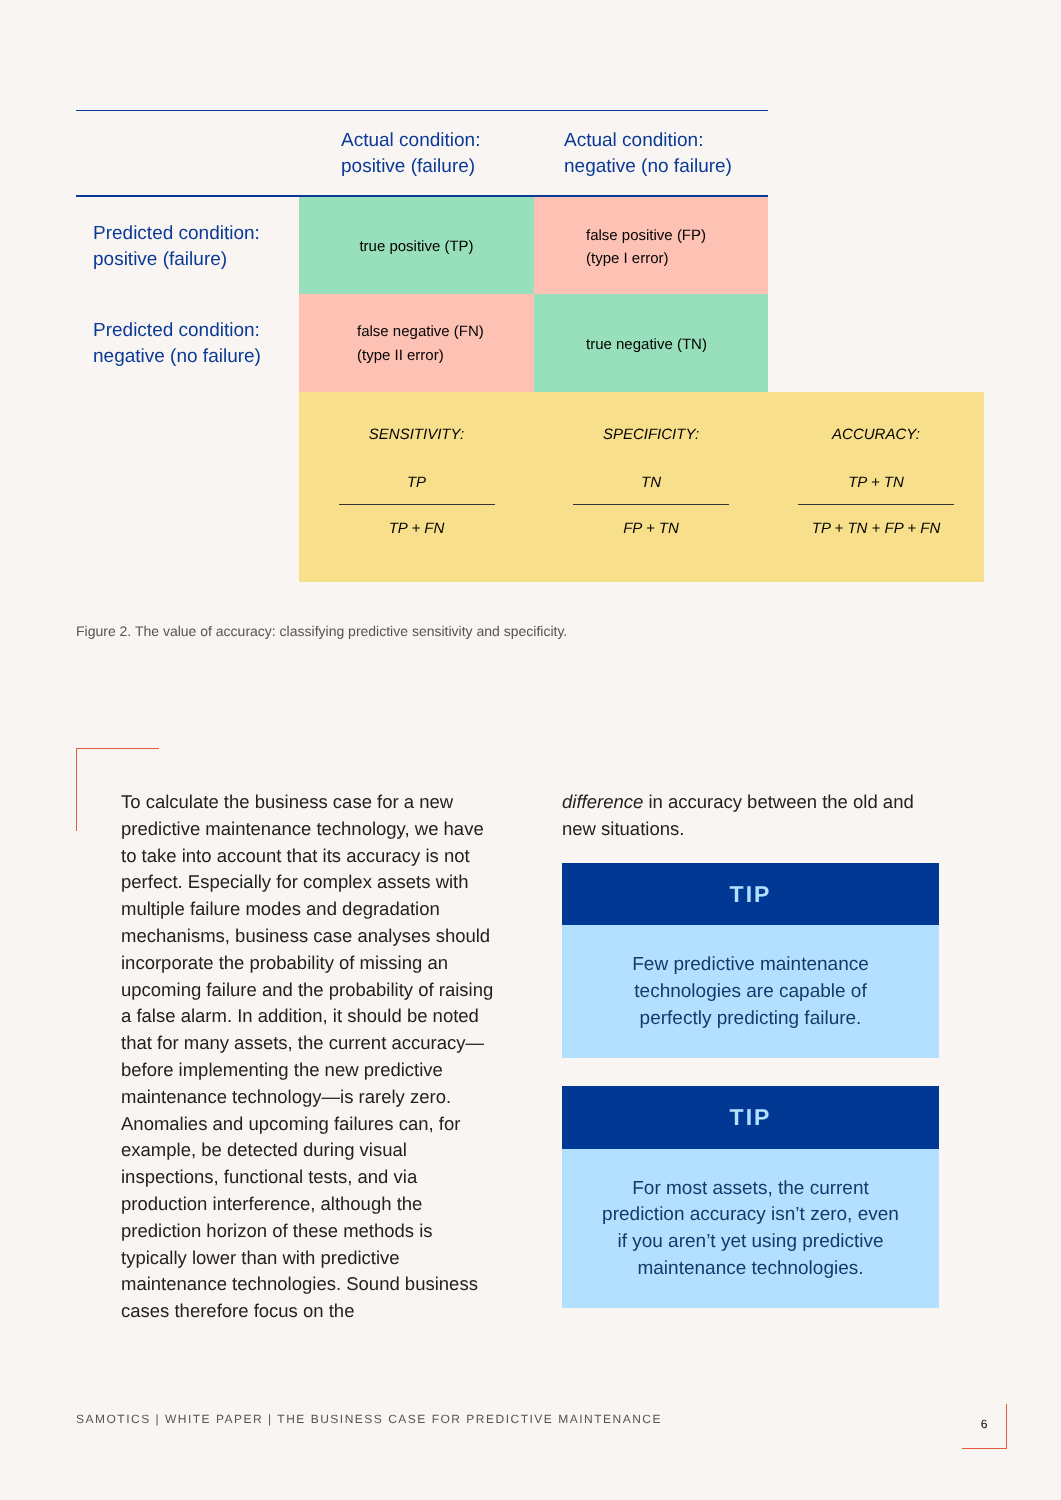| | Actual condition: positive (failure) | Actual condition: negative (no failure) | |
| Predicted condition: positive (failure) | true positive (TP) | false positive (FP) (type I error) | |
| Predicted condition: negative (no failure) | false negative (FN) (type II error) | true negative (TN) | |
| | SENSITIVITY: TP TP + FN | SPECIFICITY: TN FP + TN | ACCURACY: TP + TN TP + TN + FP + FN |
Figure 2. The value of accuracy: classifying predictive sensitivity and specificity.
To calculate the business case for a new predictive maintenance technology, we have to take into account that its accuracy is not perfect. Especially for complex assets with multiple failure modes and degradation mechanisms, business case analyses should incorporate the probability of missing an upcoming failure and the probability of raising a false alarm. In addition, it should be noted that for many assets, the current accuracy—before implementing the new predictive maintenance technology—is rarely zero. Anomalies and upcoming failures can, for example, be detected during visual inspections, functional tests, and via production interference, although the prediction horizon of these methods is typically lower than with predictive maintenance technologies. Sound business cases therefore focus on the
difference in accuracy between the old and new situations.
TIP
Few predictive maintenance technologies are capable of perfectly predicting failure.
TIP
For most assets, the current prediction accuracy isn’t zero, even if you aren’t yet using predictive maintenance technologies.
SAMOTICS | WHITE PAPER | THE BUSINESS CASE FOR PREDICTIVE MAINTENANCE
6